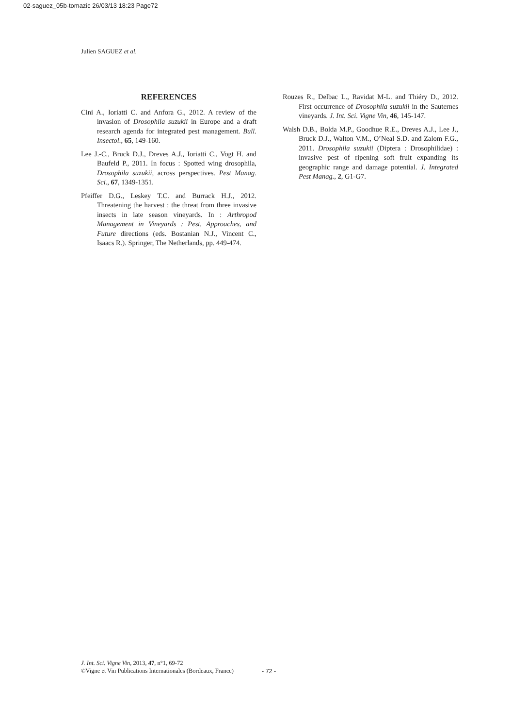02-saguez_05b-tomazic 26/03/13 18:23 Page72
Julien SAGUEZ et al.
REFERENCES
Cini A., Ioriatti C. and Anfora G., 2012. A review of the invasion of Drosophila suzukii in Europe and a draft research agenda for integrated pest management. Bull. Insectol., 65, 149-160.
Lee J.-C., Bruck D.J., Dreves A.J., Ioriatti C., Vogt H. and Baufeld P., 2011. In focus : Spotted wing drosophila, Drosophila suzukii, across perspectives. Pest Manag. Sci., 67, 1349-1351.
Pfeiffer D.G., Leskey T.C. and Burrack H.J., 2012. Threatening the harvest : the threat from three invasive insects in late season vineyards. In : Arthropod Management in Vineyards : Pest, Approaches, and Future directions (eds. Bostanian N.J., Vincent C., Isaacs R.). Springer, The Netherlands, pp. 449-474.
Rouzes R., Delbac L., Ravidat M-L. and Thiéry D., 2012. First occurrence of Drosophila suzukii in the Sauternes vineyards. J. Int. Sci. Vigne Vin, 46, 145-147.
Walsh D.B., Bolda M.P., Goodhue R.E., Dreves A.J., Lee J., Bruck D.J., Walton V.M., O’Neal S.D. and Zalom F.G., 2011. Drosophila suzukii (Diptera : Drosophilidae) : invasive pest of ripening soft fruit expanding its geographic range and damage potential. J. Integrated Pest Manag., 2, G1-G7.
J. Int. Sci. Vigne Vin, 2013, 47, n°1, 69-72
©Vigne et Vin Publications Internationales (Bordeaux, France)
- 72 -